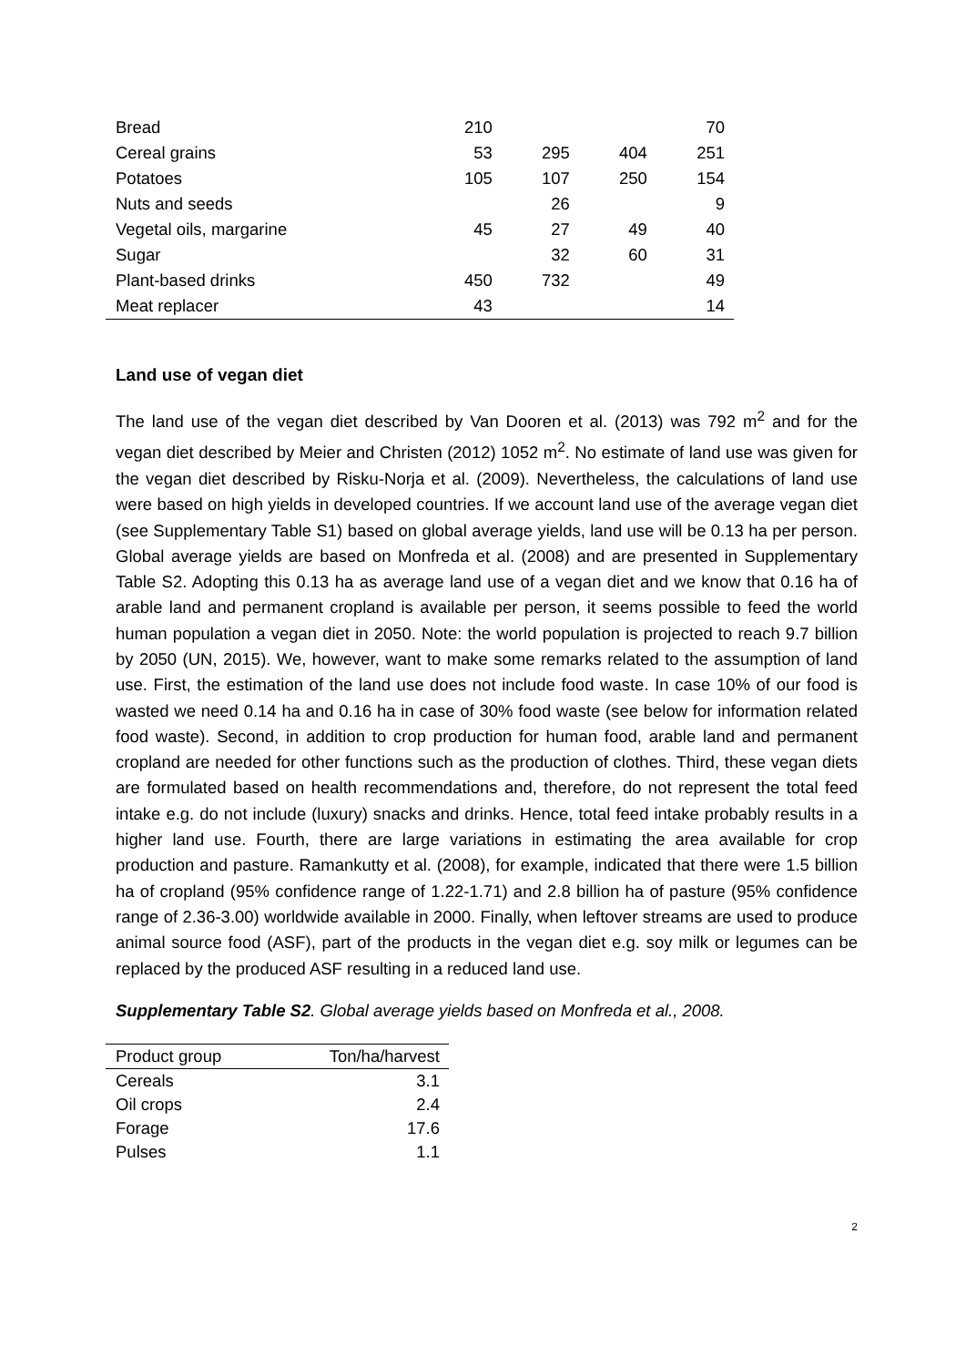| Bread | 210 | | | 70 |
| Cereal grains | 53 | 295 | 404 | 251 |
| Potatoes | 105 | 107 | 250 | 154 |
| Nuts and seeds | | 26 | | 9 |
| Vegetal oils, margarine | 45 | 27 | 49 | 40 |
| Sugar | | 32 | 60 | 31 |
| Plant-based drinks | 450 | 732 | | 49 |
| Meat replacer | 43 | | | 14 |
Land use of vegan diet
The land use of the vegan diet described by Van Dooren et al. (2013) was 792 m<sup>2</sup> and for the vegan diet described by Meier and Christen (2012) 1052 m<sup>2</sup>. No estimate of land use was given for the vegan diet described by Risku-Norja et al. (2009). Nevertheless, the calculations of land use were based on high yields in developed countries. If we account land use of the average vegan diet (see Supplementary Table S1) based on global average yields, land use will be 0.13 ha per person. Global average yields are based on Monfreda et al. (2008) and are presented in Supplementary Table S2. Adopting this 0.13 ha as average land use of a vegan diet and we know that 0.16 ha of arable land and permanent cropland is available per person, it seems possible to feed the world human population a vegan diet in 2050. Note: the world population is projected to reach 9.7 billion by 2050 (UN, 2015). We, however, want to make some remarks related to the assumption of land use. First, the estimation of the land use does not include food waste. In case 10% of our food is wasted we need 0.14 ha and 0.16 ha in case of 30% food waste (see below for information related food waste). Second, in addition to crop production for human food, arable land and permanent cropland are needed for other functions such as the production of clothes. Third, these vegan diets are formulated based on health recommendations and, therefore, do not represent the total feed intake e.g. do not include (luxury) snacks and drinks. Hence, total feed intake probably results in a higher land use. Fourth, there are large variations in estimating the area available for crop production and pasture. Ramankutty et al. (2008), for example, indicated that there were 1.5 billion ha of cropland (95% confidence range of 1.22-1.71) and 2.8 billion ha of pasture (95% confidence range of 2.36-3.00) worldwide available in 2000. Finally, when leftover streams are used to produce animal source food (ASF), part of the products in the vegan diet e.g. soy milk or legumes can be replaced by the produced ASF resulting in a reduced land use.
Supplementary Table S2. Global average yields based on Monfreda et al., 2008.
| Product group | Ton/ha/harvest |
| --- | --- |
| Cereals | 3.1 |
| Oil crops | 2.4 |
| Forage | 17.6 |
| Pulses | 1.1 |
2